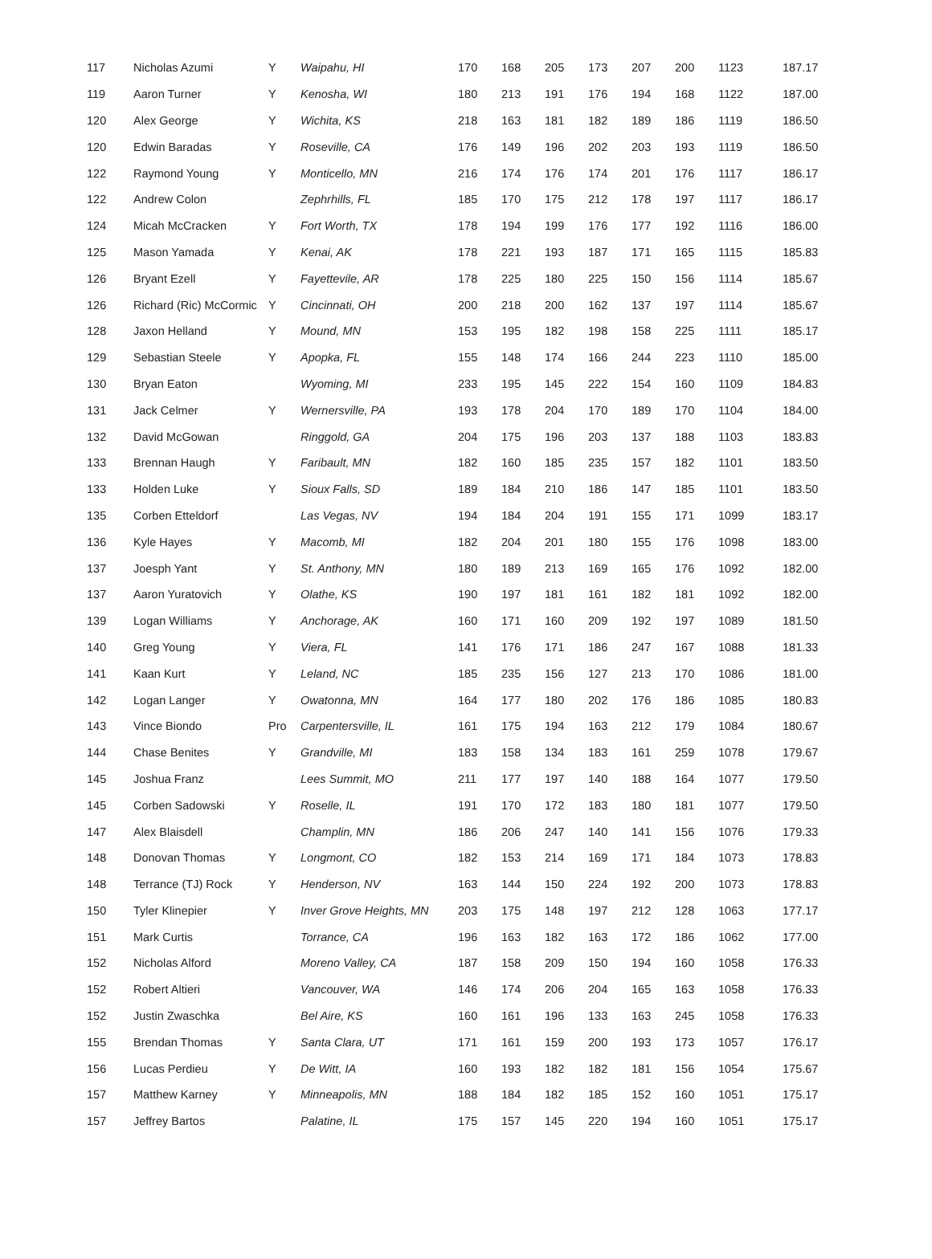| 117 | Nicholas Azumi | Y | Waipahu, HI | 170 | 168 | 205 | 173 | 207 | 200 | 1123 | 187.17 |
| 119 | Aaron Turner | Y | Kenosha, WI | 180 | 213 | 191 | 176 | 194 | 168 | 1122 | 187.00 |
| 120 | Alex George | Y | Wichita, KS | 218 | 163 | 181 | 182 | 189 | 186 | 1119 | 186.50 |
| 120 | Edwin Baradas | Y | Roseville, CA | 176 | 149 | 196 | 202 | 203 | 193 | 1119 | 186.50 |
| 122 | Raymond Young | Y | Monticello, MN | 216 | 174 | 176 | 174 | 201 | 176 | 1117 | 186.17 |
| 122 | Andrew Colon | | Zephrhills, FL | 185 | 170 | 175 | 212 | 178 | 197 | 1117 | 186.17 |
| 124 | Micah McCracken | Y | Fort Worth, TX | 178 | 194 | 199 | 176 | 177 | 192 | 1116 | 186.00 |
| 125 | Mason Yamada | Y | Kenai, AK | 178 | 221 | 193 | 187 | 171 | 165 | 1115 | 185.83 |
| 126 | Bryant Ezell | Y | Fayettevile, AR | 178 | 225 | 180 | 225 | 150 | 156 | 1114 | 185.67 |
| 126 | Richard (Ric) McCormic | Y | Cincinnati, OH | 200 | 218 | 200 | 162 | 137 | 197 | 1114 | 185.67 |
| 128 | Jaxon Helland | Y | Mound, MN | 153 | 195 | 182 | 198 | 158 | 225 | 1111 | 185.17 |
| 129 | Sebastian Steele | Y | Apopka, FL | 155 | 148 | 174 | 166 | 244 | 223 | 1110 | 185.00 |
| 130 | Bryan Eaton | | Wyoming, MI | 233 | 195 | 145 | 222 | 154 | 160 | 1109 | 184.83 |
| 131 | Jack Celmer | Y | Wernersville, PA | 193 | 178 | 204 | 170 | 189 | 170 | 1104 | 184.00 |
| 132 | David McGowan | | Ringgold, GA | 204 | 175 | 196 | 203 | 137 | 188 | 1103 | 183.83 |
| 133 | Brennan Haugh | Y | Faribault, MN | 182 | 160 | 185 | 235 | 157 | 182 | 1101 | 183.50 |
| 133 | Holden Luke | Y | Sioux Falls, SD | 189 | 184 | 210 | 186 | 147 | 185 | 1101 | 183.50 |
| 135 | Corben Etteldorf | | Las Vegas, NV | 194 | 184 | 204 | 191 | 155 | 171 | 1099 | 183.17 |
| 136 | Kyle Hayes | Y | Macomb, MI | 182 | 204 | 201 | 180 | 155 | 176 | 1098 | 183.00 |
| 137 | Joesph Yant | Y | St. Anthony, MN | 180 | 189 | 213 | 169 | 165 | 176 | 1092 | 182.00 |
| 137 | Aaron Yuratovich | Y | Olathe, KS | 190 | 197 | 181 | 161 | 182 | 181 | 1092 | 182.00 |
| 139 | Logan Williams | Y | Anchorage, AK | 160 | 171 | 160 | 209 | 192 | 197 | 1089 | 181.50 |
| 140 | Greg Young | Y | Viera, FL | 141 | 176 | 171 | 186 | 247 | 167 | 1088 | 181.33 |
| 141 | Kaan Kurt | Y | Leland, NC | 185 | 235 | 156 | 127 | 213 | 170 | 1086 | 181.00 |
| 142 | Logan Langer | Y | Owatonna, MN | 164 | 177 | 180 | 202 | 176 | 186 | 1085 | 180.83 |
| 143 | Vince Biondo | Pro | Carpentersville, IL | 161 | 175 | 194 | 163 | 212 | 179 | 1084 | 180.67 |
| 144 | Chase Benites | Y | Grandville, MI | 183 | 158 | 134 | 183 | 161 | 259 | 1078 | 179.67 |
| 145 | Joshua Franz | | Lees Summit, MO | 211 | 177 | 197 | 140 | 188 | 164 | 1077 | 179.50 |
| 145 | Corben Sadowski | Y | Roselle, IL | 191 | 170 | 172 | 183 | 180 | 181 | 1077 | 179.50 |
| 147 | Alex Blaisdell | | Champlin, MN | 186 | 206 | 247 | 140 | 141 | 156 | 1076 | 179.33 |
| 148 | Donovan Thomas | Y | Longmont, CO | 182 | 153 | 214 | 169 | 171 | 184 | 1073 | 178.83 |
| 148 | Terrance (TJ) Rock | Y | Henderson, NV | 163 | 144 | 150 | 224 | 192 | 200 | 1073 | 178.83 |
| 150 | Tyler Klinepier | Y | Inver Grove Heights, MN | 203 | 175 | 148 | 197 | 212 | 128 | 1063 | 177.17 |
| 151 | Mark Curtis | | Torrance, CA | 196 | 163 | 182 | 163 | 172 | 186 | 1062 | 177.00 |
| 152 | Nicholas Alford | | Moreno Valley, CA | 187 | 158 | 209 | 150 | 194 | 160 | 1058 | 176.33 |
| 152 | Robert Altieri | | Vancouver, WA | 146 | 174 | 206 | 204 | 165 | 163 | 1058 | 176.33 |
| 152 | Justin Zwaschka | | Bel Aire, KS | 160 | 161 | 196 | 133 | 163 | 245 | 1058 | 176.33 |
| 155 | Brendan Thomas | Y | Santa Clara, UT | 171 | 161 | 159 | 200 | 193 | 173 | 1057 | 176.17 |
| 156 | Lucas Perdieu | Y | De Witt, IA | 160 | 193 | 182 | 182 | 181 | 156 | 1054 | 175.67 |
| 157 | Matthew Karney | Y | Minneapolis, MN | 188 | 184 | 182 | 185 | 152 | 160 | 1051 | 175.17 |
| 157 | Jeffrey Bartos | | Palatine, IL | 175 | 157 | 145 | 220 | 194 | 160 | 1051 | 175.17 |